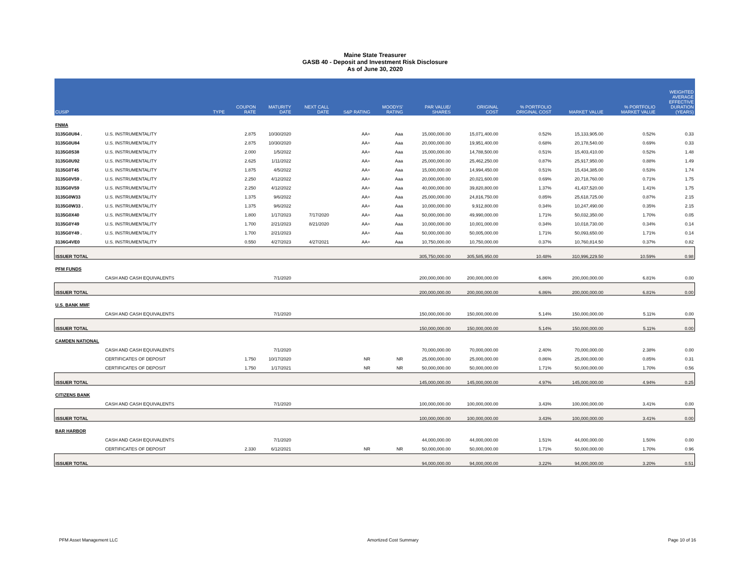Maine State Treasurer
GASB 40 - Deposit and Investment Risk Disclosure
As of June 30, 2020
| CUSIP | | TYPE | COUPON RATE | MATURITY DATE | NEXT CALL DATE | S&P RATING | MOODYS' RATING | PAR VALUE/ SHARES | ORIGINAL COST | % PORTFOLIO ORIGINAL COST | MARKET VALUE | % PORTFOLIO MARKET VALUE | WEIGHTED AVERAGE EFFECTIVE DURATION (YEARS) |
| --- | --- | --- | --- | --- | --- | --- | --- | --- | --- | --- | --- | --- | --- |
| FNMA | | | | | | | | | | | | | |
| 3135G0U84 . | U.S. INSTRUMENTALITY | | 2.875 | 10/30/2020 | | AA+ | Aaa | 15,000,000.00 | 15,071,400.00 | 0.52% | 15,133,905.00 | 0.52% | 0.33 |
| 3135G0U84 | U.S. INSTRUMENTALITY | | 2.875 | 10/30/2020 | | AA+ | Aaa | 20,000,000.00 | 19,951,400.00 | 0.68% | 20,178,540.00 | 0.69% | 0.33 |
| 3135G0S38 | U.S. INSTRUMENTALITY | | 2.000 | 1/5/2022 | | AA+ | Aaa | 15,000,000.00 | 14,788,500.00 | 0.51% | 15,403,410.00 | 0.52% | 1.48 |
| 3135G0U92 | U.S. INSTRUMENTALITY | | 2.625 | 1/11/2022 | | AA+ | Aaa | 25,000,000.00 | 25,462,250.00 | 0.87% | 25,917,950.00 | 0.88% | 1.49 |
| 3135G0T45 | U.S. INSTRUMENTALITY | | 1.875 | 4/5/2022 | | AA+ | Aaa | 15,000,000.00 | 14,994,450.00 | 0.51% | 15,434,385.00 | 0.53% | 1.74 |
| 3135G0V59 . | U.S. INSTRUMENTALITY | | 2.250 | 4/12/2022 | | AA+ | Aaa | 20,000,000.00 | 20,021,600.00 | 0.69% | 20,718,760.00 | 0.71% | 1.75 |
| 3135G0V59 | U.S. INSTRUMENTALITY | | 2.250 | 4/12/2022 | | AA+ | Aaa | 40,000,000.00 | 39,820,800.00 | 1.37% | 41,437,520.00 | 1.41% | 1.75 |
| 3135G0W33 | U.S. INSTRUMENTALITY | | 1.375 | 9/6/2022 | | AA+ | Aaa | 25,000,000.00 | 24,816,750.00 | 0.85% | 25,618,725.00 | 0.87% | 2.15 |
| 3135G0W33 . | U.S. INSTRUMENTALITY | | 1.375 | 9/6/2022 | | AA+ | Aaa | 10,000,000.00 | 9,912,800.00 | 0.34% | 10,247,490.00 | 0.35% | 2.15 |
| 3135G0X40 | U.S. INSTRUMENTALITY | | 1.800 | 1/17/2023 | 7/17/2020 | AA+ | Aaa | 50,000,000.00 | 49,990,000.00 | 1.71% | 50,032,350.00 | 1.70% | 0.05 |
| 3135G0Y49 | U.S. INSTRUMENTALITY | | 1.700 | 2/21/2023 | 8/21/2020 | AA+ | Aaa | 10,000,000.00 | 10,001,000.00 | 0.34% | 10,018,730.00 | 0.34% | 0.14 |
| 3135G0Y49 . | U.S. INSTRUMENTALITY | | 1.700 | 2/21/2023 | | AA+ | Aaa | 50,000,000.00 | 50,005,000.00 | 1.71% | 50,093,650.00 | 1.71% | 0.14 |
| 3136G4VE0 | U.S. INSTRUMENTALITY | | 0.550 | 4/27/2023 | 4/27/2021 | AA+ | Aaa | 10,750,000.00 | 10,750,000.00 | 0.37% | 10,760,814.50 | 0.37% | 0.82 |
| ISSUER TOTAL | | | | | | | | 305,750,000.00 | 305,585,950.00 | 10.48% | 310,996,229.50 | 10.59% | 0.98 |
| PFM FUNDS | | | | | | | | | | | | | |
| | CASH AND CASH EQUIVALENTS | | | 7/1/2020 | | | | 200,000,000.00 | 200,000,000.00 | 6.86% | 200,000,000.00 | 6.81% | 0.00 |
| ISSUER TOTAL | | | | | | | | 200,000,000.00 | 200,000,000.00 | 6.86% | 200,000,000.00 | 6.81% | 0.00 |
| U.S. BANK MMF | | | | | | | | | | | | | |
| | CASH AND CASH EQUIVALENTS | | | 7/1/2020 | | | | 150,000,000.00 | 150,000,000.00 | 5.14% | 150,000,000.00 | 5.11% | 0.00 |
| ISSUER TOTAL | | | | | | | | 150,000,000.00 | 150,000,000.00 | 5.14% | 150,000,000.00 | 5.11% | 0.00 |
| CAMDEN NATIONAL | | | | | | | | | | | | | |
| | CASH AND CASH EQUIVALENTS | | | 7/1/2020 | | | | 70,000,000.00 | 70,000,000.00 | 2.40% | 70,000,000.00 | 2.38% | 0.00 |
| | CERTIFICATES OF DEPOSIT | | 1.750 | 10/17/2020 | | NR | NR | 25,000,000.00 | 25,000,000.00 | 0.86% | 25,000,000.00 | 0.85% | 0.31 |
| | CERTIFICATES OF DEPOSIT | | 1.750 | 1/17/2021 | | NR | NR | 50,000,000.00 | 50,000,000.00 | 1.71% | 50,000,000.00 | 1.70% | 0.56 |
| ISSUER TOTAL | | | | | | | | 145,000,000.00 | 145,000,000.00 | 4.97% | 145,000,000.00 | 4.94% | 0.25 |
| CITIZENS BANK | | | | | | | | | | | | | |
| | CASH AND CASH EQUIVALENTS | | | 7/1/2020 | | | | 100,000,000.00 | 100,000,000.00 | 3.43% | 100,000,000.00 | 3.41% | 0.00 |
| ISSUER TOTAL | | | | | | | | 100,000,000.00 | 100,000,000.00 | 3.43% | 100,000,000.00 | 3.41% | 0.00 |
| BAR HARBOR | | | | | | | | | | | | | |
| | CASH AND CASH EQUIVALENTS | | | 7/1/2020 | | | | 44,000,000.00 | 44,000,000.00 | 1.51% | 44,000,000.00 | 1.50% | 0.00 |
| | CERTIFICATES OF DEPOSIT | | 2.330 | 6/12/2021 | | NR | NR | 50,000,000.00 | 50,000,000.00 | 1.71% | 50,000,000.00 | 1.70% | 0.96 |
| ISSUER TOTAL | | | | | | | | 94,000,000.00 | 94,000,000.00 | 3.22% | 94,000,000.00 | 3.20% | 0.51 |
PFM Asset Management LLC Amortized Cost Summary Page 10 of 16